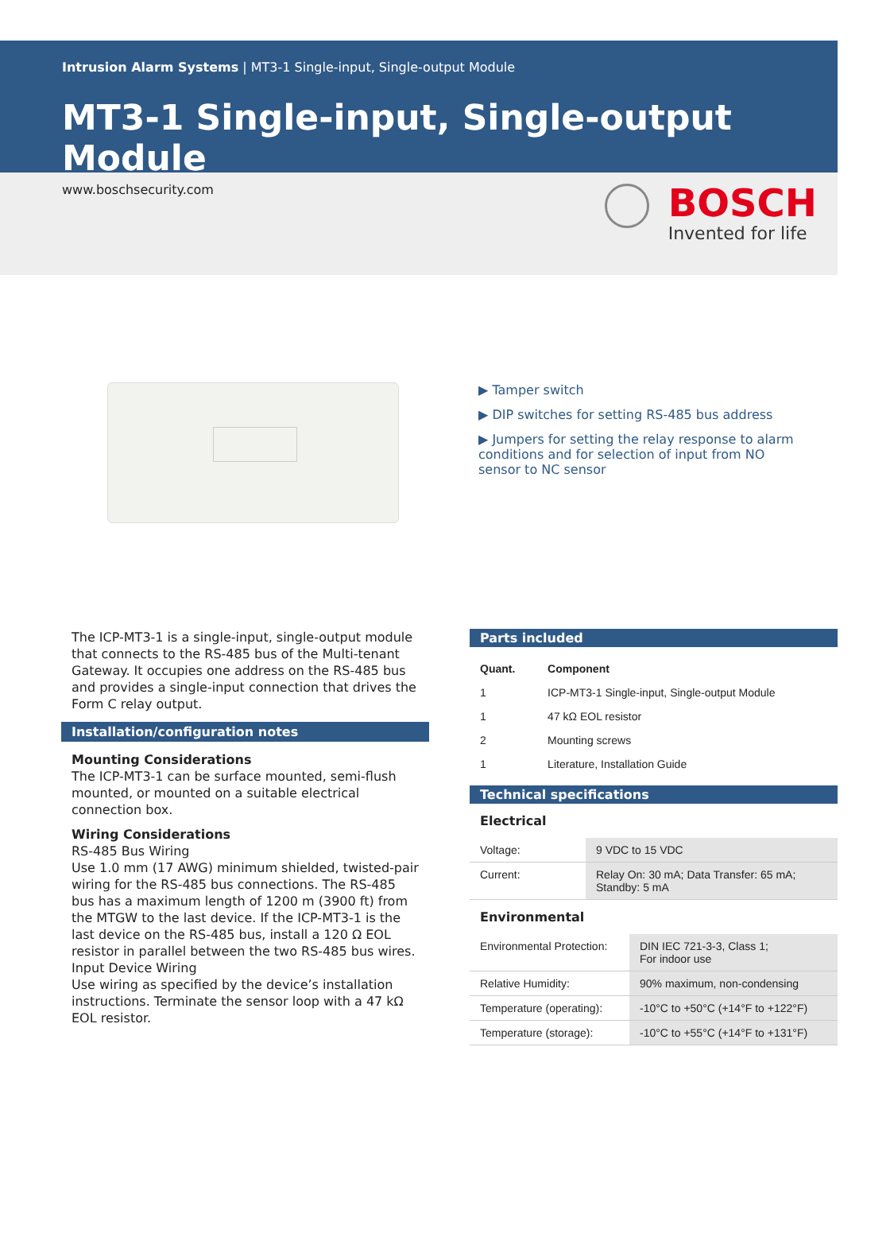Intrusion Alarm Systems | MT3-1 Single-input, Single-output Module
MT3-1 Single-input, Single-output Module
www.boschsecurity.com
BOSCH
Invented for life
▶ Tamper switch
▶ DIP switches for setting RS-485 bus address
▶ Jumpers for setting the relay response to alarm conditions and for selection of input from NO sensor to NC sensor
The ICP-MT3-1 is a single-input, single-output module that connects to the RS-485 bus of the Multi-tenant Gateway. It occupies one address on the RS-485 bus and provides a single-input connection that drives the Form C relay output.
Installation/configuration notes
Mounting Considerations
The ICP-MT3-1 can be surface mounted, semi-flush mounted, or mounted on a suitable electrical connection box.
Wiring Considerations
RS-485 Bus Wiring
Use 1.0 mm (17 AWG) minimum shielded, twisted-pair wiring for the RS-485 bus connections. The RS-485 bus has a maximum length of 1200 m (3900 ft) from the MTGW to the last device. If the ICP-MT3-1 is the last device on the RS-485 bus, install a 120 Ω EOL resistor in parallel between the two RS-485 bus wires.
Input Device Wiring
Use wiring as specified by the device’s installation instructions. Terminate the sensor loop with a 47 kΩ EOL resistor.
Parts included
| Quant. | Component |
| --- | --- |
| 1 | ICP-MT3-1 Single-input, Single-output Module |
| 1 | 47 kΩ EOL resistor |
| 2 | Mounting screws |
| 1 | Literature, Installation Guide |
Technical specifications
Electrical
| Voltage: | 9 VDC to 15 VDC |
| Current: | Relay On: 30 mA; Data Transfer: 65 mA; Standby: 5 mA |
Environmental
| Environmental Protection: | DIN IEC 721-3-3, Class 1; For indoor use |
| Relative Humidity: | 90% maximum, non-condensing |
| Temperature (operating): | -10°C to +50°C (+14°F to +122°F) |
| Temperature (storage): | -10°C to +55°C (+14°F to +131°F) |